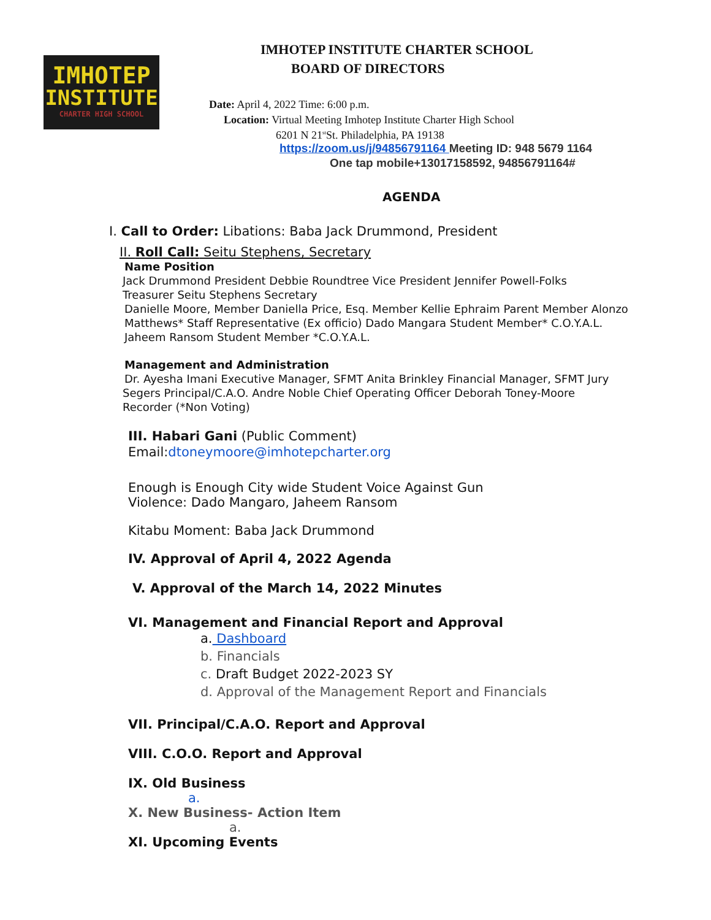IMHOTEP
INSTITUTE
CHARTER HIGH SCHOOL
IMHOTEP INSTITUTE CHARTER SCHOOL
BOARD OF DIRECTORS
Date: April 4, 2022 Time: 6:00 p.m.
Location: Virtual Meeting Imhotep Institute Charter High School
6201 N 21<sup>st</sup>St. Philadelphia, PA 19138
https://zoom.us/j/94856791164 Meeting ID: 948 5679 1164
One tap mobile+13017158592, 94856791164#
AGENDA
I. Call to Order: Libations: Baba Jack Drummond, President
II. Roll Call: Seitu Stephens, Secretary
Name Position
Jack Drummond President Debbie Roundtree Vice President Jennifer Powell-Folks
Treasurer Seitu Stephens Secretary
Danielle Moore, Member Daniella Price, Esq. Member Kellie Ephraim Parent Member Alonzo Matthews* Staff Representative (Ex officio) Dado Mangara Student Member* C.O.Y.A.L. Jaheem Ransom Student Member *C.O.Y.A.L.
Management and Administration
Dr. Ayesha Imani Executive Manager, SFMT Anita Brinkley Financial Manager, SFMT Jury
Segers Principal/C.A.O. Andre Noble Chief Operating Officer Deborah Toney-Moore
Recorder (*Non Voting)
III. Habari Gani (Public Comment)
Email:dtoneymoore@imhotepcharter.org
Enough is Enough City wide Student Voice Against Gun
Violence: Dado Mangaro, Jaheem Ransom
Kitabu Moment: Baba Jack Drummond
IV. Approval of April 4, 2022 Agenda
V. Approval of the March 14, 2022 Minutes
VI. Management and Financial Report and Approval
a. Dashboard
b. Financials
c. Draft Budget 2022-2023 SY
d. Approval of the Management Report and Financials
VII. Principal/C.A.O. Report and Approval
VIII. C.O.O. Report and Approval
IX. Old Business
a.
X. New Business- Action Item
a.
XI. Upcoming Events